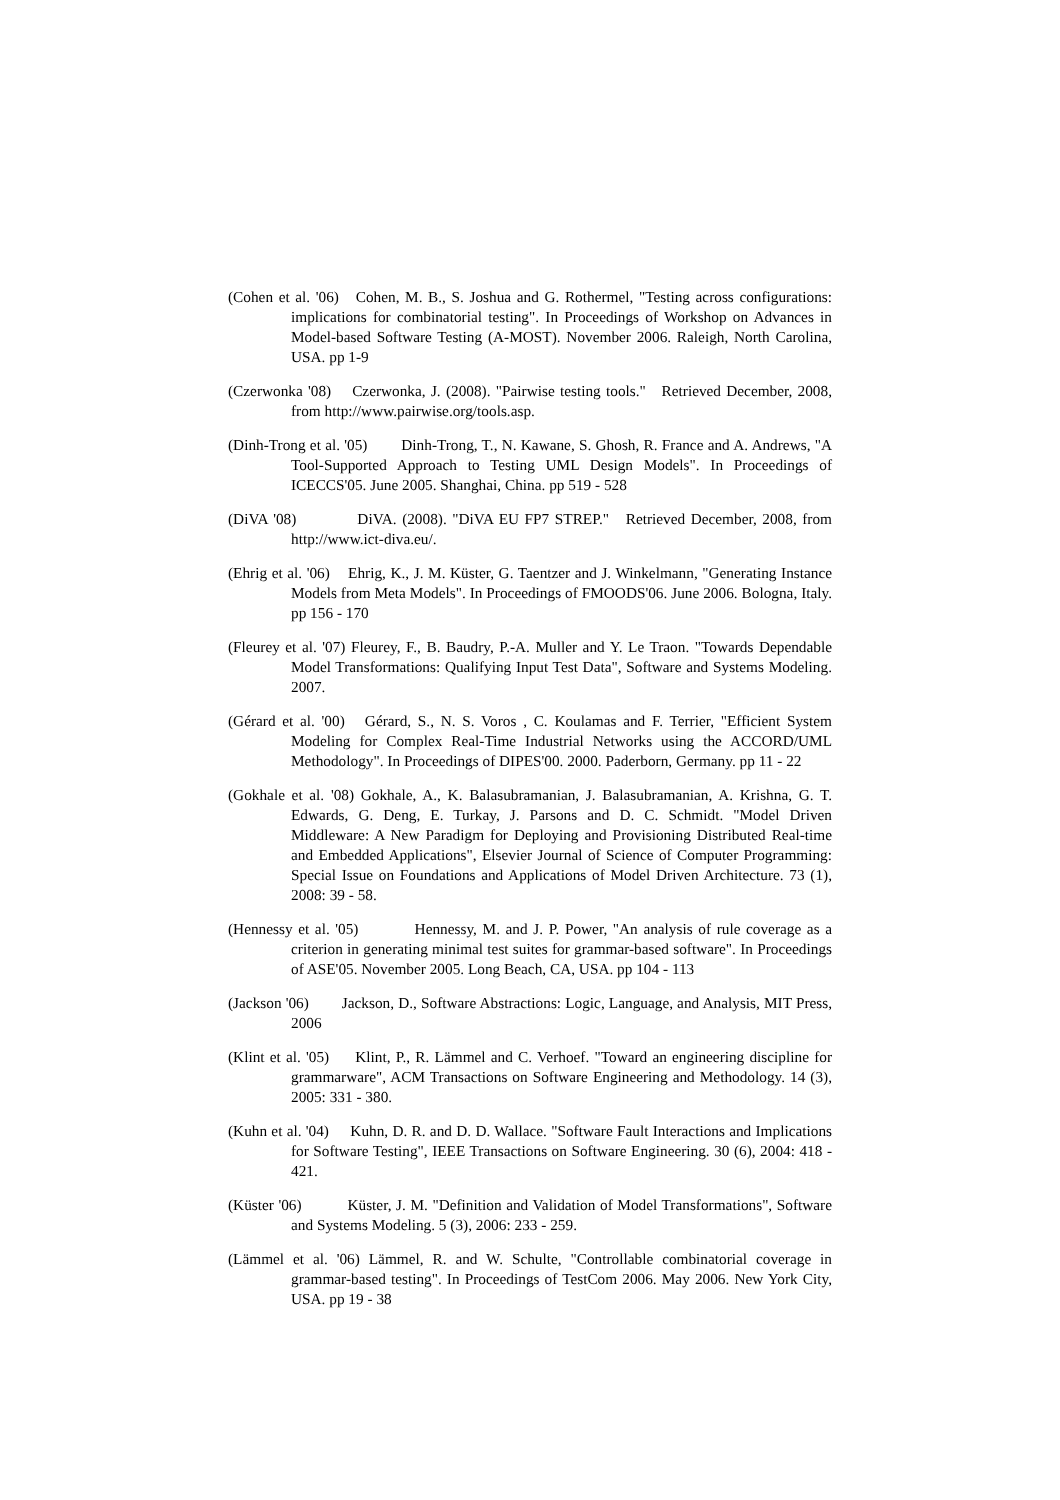(Cohen et al. '06) Cohen, M. B., S. Joshua and G. Rothermel, "Testing across configurations: implications for combinatorial testing". In Proceedings of Workshop on Advances in Model-based Software Testing (A-MOST). November 2006. Raleigh, North Carolina, USA. pp 1-9
(Czerwonka '08) Czerwonka, J. (2008). "Pairwise testing tools." Retrieved December, 2008, from http://www.pairwise.org/tools.asp.
(Dinh-Trong et al. '05) Dinh-Trong, T., N. Kawane, S. Ghosh, R. France and A. Andrews, "A Tool-Supported Approach to Testing UML Design Models". In Proceedings of ICECCS'05. June 2005. Shanghai, China. pp 519 - 528
(DiVA '08) DiVA. (2008). "DiVA EU FP7 STREP." Retrieved December, 2008, from http://www.ict-diva.eu/.
(Ehrig et al. '06) Ehrig, K., J. M. Küster, G. Taentzer and J. Winkelmann, "Generating Instance Models from Meta Models". In Proceedings of FMOODS'06. June 2006. Bologna, Italy. pp 156 - 170
(Fleurey et al. '07) Fleurey, F., B. Baudry, P.-A. Muller and Y. Le Traon. "Towards Dependable Model Transformations: Qualifying Input Test Data", Software and Systems Modeling. 2007.
(Gérard et al. '00) Gérard, S., N. S. Voros , C. Koulamas and F. Terrier, "Efficient System Modeling for Complex Real-Time Industrial Networks using the ACCORD/UML Methodology". In Proceedings of DIPES'00. 2000. Paderborn, Germany. pp 11 - 22
(Gokhale et al. '08) Gokhale, A., K. Balasubramanian, J. Balasubramanian, A. Krishna, G. T. Edwards, G. Deng, E. Turkay, J. Parsons and D. C. Schmidt. "Model Driven Middleware: A New Paradigm for Deploying and Provisioning Distributed Real-time and Embedded Applications", Elsevier Journal of Science of Computer Programming: Special Issue on Foundations and Applications of Model Driven Architecture. 73 (1), 2008: 39 - 58.
(Hennessy et al. '05) Hennessy, M. and J. P. Power, "An analysis of rule coverage as a criterion in generating minimal test suites for grammar-based software". In Proceedings of ASE'05. November 2005. Long Beach, CA, USA. pp 104 - 113
(Jackson '06) Jackson, D., Software Abstractions: Logic, Language, and Analysis, MIT Press, 2006
(Klint et al. '05) Klint, P., R. Lämmel and C. Verhoef. "Toward an engineering discipline for grammarware", ACM Transactions on Software Engineering and Methodology. 14 (3), 2005: 331 - 380.
(Kuhn et al. '04) Kuhn, D. R. and D. D. Wallace. "Software Fault Interactions and Implications for Software Testing", IEEE Transactions on Software Engineering. 30 (6), 2004: 418 - 421.
(Küster '06) Küster, J. M. "Definition and Validation of Model Transformations", Software and Systems Modeling. 5 (3), 2006: 233 - 259.
(Lämmel et al. '06) Lämmel, R. and W. Schulte, "Controllable combinatorial coverage in grammar-based testing". In Proceedings of TestCom 2006. May 2006. New York City, USA. pp 19 - 38